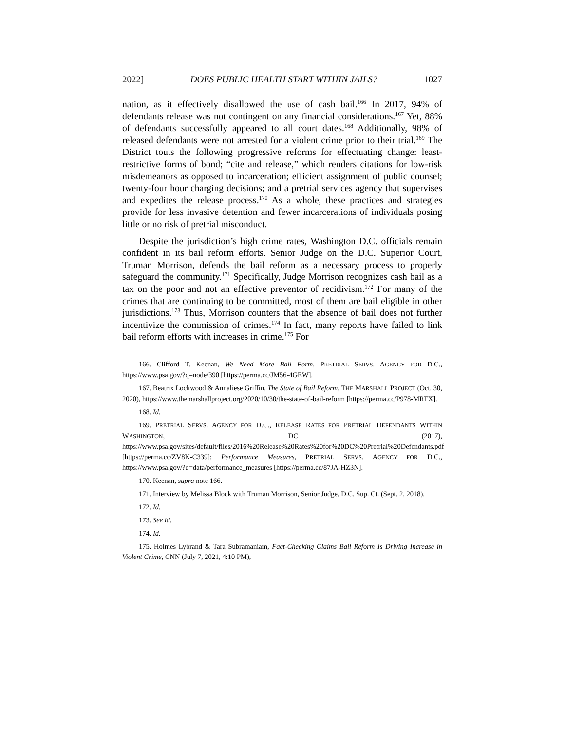2022] DOES PUBLIC HEALTH START WITHIN JAILS? 1027
nation, as it effectively disallowed the use of cash bail.<sup>166</sup> In 2017, 94% of defendants release was not contingent on any financial considerations.<sup>167</sup> Yet, 88% of defendants successfully appeared to all court dates.<sup>168</sup> Additionally, 98% of released defendants were not arrested for a violent crime prior to their trial.<sup>169</sup> The District touts the following progressive reforms for effectuating change: least-restrictive forms of bond; “cite and release,” which renders citations for low-risk misdemeanors as opposed to incarceration; efficient assignment of public counsel; twenty-four hour charging decisions; and a pretrial services agency that supervises and expedites the release process.<sup>170</sup> As a whole, these practices and strategies provide for less invasive detention and fewer incarcerations of individuals posing little or no risk of pretrial misconduct.
Despite the jurisdiction’s high crime rates, Washington D.C. officials remain confident in its bail reform efforts. Senior Judge on the D.C. Superior Court, Truman Morrison, defends the bail reform as a necessary process to properly safeguard the community.<sup>171</sup> Specifically, Judge Morrison recognizes cash bail as a tax on the poor and not an effective preventor of recidivism.<sup>172</sup> For many of the crimes that are continuing to be committed, most of them are bail eligible in other jurisdictions.<sup>173</sup> Thus, Morrison counters that the absence of bail does not further incentivize the commission of crimes.<sup>174</sup> In fact, many reports have failed to link bail reform efforts with increases in crime.<sup>175</sup> For
166. Clifford T. Keenan, We Need More Bail Form, PRETRIAL SERVS. AGENCY FOR D.C., https://www.psa.gov/?q=node/390 [https://perma.cc/JM56-4GEW].
167. Beatrix Lockwood & Annaliese Griffin, The State of Bail Reform, THE MARSHALL PROJECT (Oct. 30, 2020), https://www.themarshallproject.org/2020/10/30/the-state-of-bail-reform [https://perma.cc/P978-MRTX].
168. Id.
169. PRETRIAL SERVS. AGENCY FOR D.C., RELEASE RATES FOR PRETRIAL DEFENDANTS WITHIN WASHINGTON, DC (2017), https://www.psa.gov/sites/default/files/2016%20Release%20Rates%20for%20DC%20Pretrial%20Defendants.pdf [https://perma.cc/ZV8K-C339]; Performance Measures, PRETRIAL SERVS. AGENCY FOR D.C., https://www.psa.gov/?q=data/performance_measures [https://perma.cc/87JA-HZ3N].
170. Keenan, supra note 166.
171. Interview by Melissa Block with Truman Morrison, Senior Judge, D.C. Sup. Ct. (Sept. 2, 2018).
172. Id.
173. See id.
174. Id.
175. Holmes Lybrand & Tara Subramaniam, Fact-Checking Claims Bail Reform Is Driving Increase in Violent Crime, CNN (July 7, 2021, 4:10 PM),